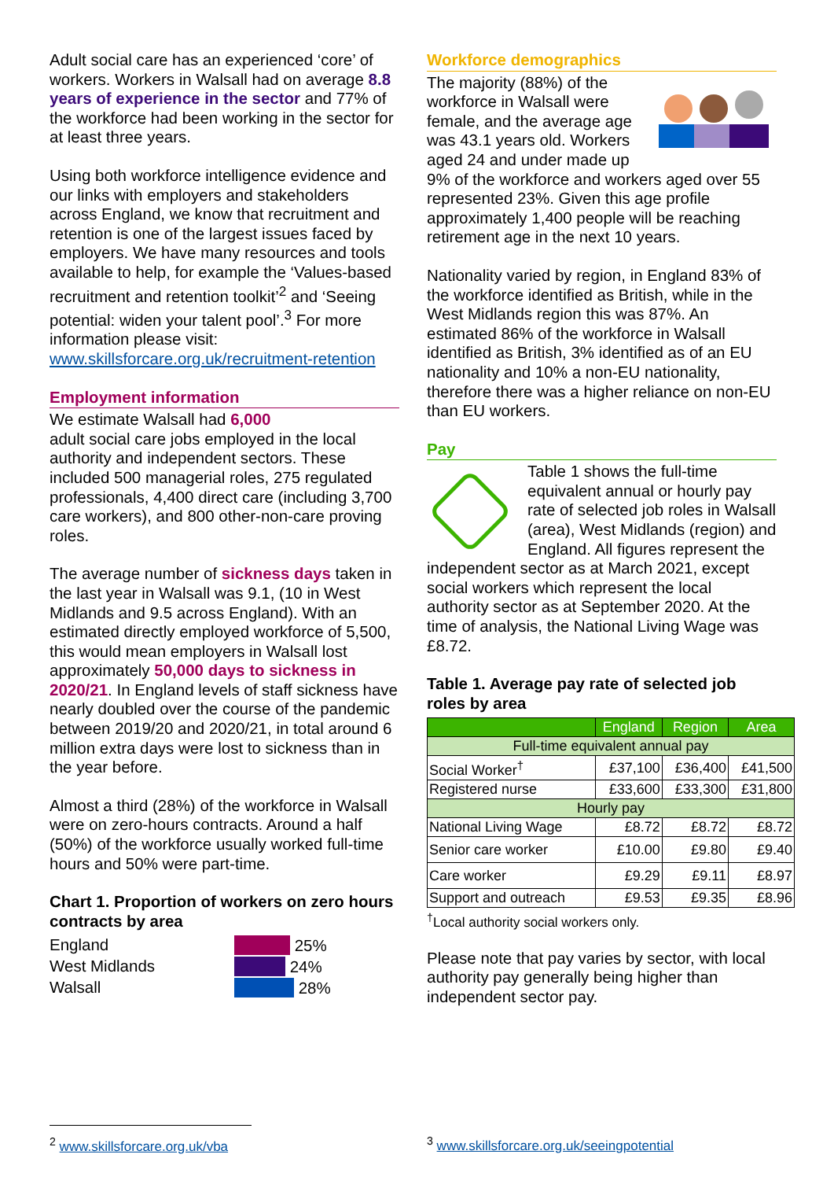Adult social care has an experienced ‘core’ of workers. Workers in Walsall had on average 8.8 years of experience in the sector and 77% of the workforce had been working in the sector for at least three years.
Using both workforce intelligence evidence and our links with employers and stakeholders across England, we know that recruitment and retention is one of the largest issues faced by employers. We have many resources and tools available to help, for example the ‘Values-based recruitment and retention toolkit’<sup>2</sup> and ‘Seeing potential: widen your talent pool’.<sup>3</sup> For more information please visit: www.skillsforcare.org.uk/recruitment-retention
Employment information
We estimate Walsall had 6,000
adult social care jobs employed in the local authority and independent sectors. These included 500 managerial roles, 275 regulated professionals, 4,400 direct care (including 3,700 care workers), and 800 other-non-care proving roles.
The average number of sickness days taken in the last year in Walsall was 9.1, (10 in West Midlands and 9.5 across England). With an estimated directly employed workforce of 5,500, this would mean employers in Walsall lost approximately 50,000 days to sickness in 2020/21. In England levels of staff sickness have nearly doubled over the course of the pandemic between 2019/20 and 2020/21, in total around 6 million extra days were lost to sickness than in the year before.
Almost a third (28%) of the workforce in Walsall were on zero-hours contracts. Around a half (50%) of the workforce usually worked full-time hours and 50% were part-time.
Chart 1. Proportion of workers on zero hours contracts by area
England
West Midlands
Walsall
25%
24%
28%
Workforce demographics
The majority (88%) of the workforce in Walsall were female, and the average age was 43.1 years old. Workers aged 24 and under made up 9% of the workforce and workers aged over 55 represented 23%. Given this age profile approximately 1,400 people will be reaching retirement age in the next 10 years.
Nationality varied by region, in England 83% of the workforce identified as British, while in the West Midlands region this was 87%. An estimated 86% of the workforce in Walsall identified as British, 3% identified as of an EU nationality and 10% a non-EU nationality, therefore there was a higher reliance on non-EU than EU workers.
Pay
Table 1 shows the full-time equivalent annual or hourly pay rate of selected job roles in Walsall (area), West Midlands (region) and England. All figures represent the independent sector as at March 2021, except social workers which represent the local authority sector as at September 2020. At the time of analysis, the National Living Wage was £8.72.
Table 1. Average pay rate of selected job roles by area
| | England | Region | Area |
| --- | --- | --- | --- |
| Full-time equivalent annual pay | | | |
| Social Worker<sup>†</sup> | £37,100 | £36,400 | £41,500 |
| Registered nurse | £33,600 | £33,300 | £31,800 |
| Hourly pay | | | |
| National Living Wage | £8.72 | £8.72 | £8.72 |
| Senior care worker | £10.00 | £9.80 | £9.40 |
| Care worker | £9.29 | £9.11 | £8.97 |
| Support and outreach | £9.53 | £9.35 | £8.96 |
<sup>†</sup> Local authority social workers only.
Please note that pay varies by sector, with local authority pay generally being higher than independent sector pay.
<sup>2</sup> www.skillsforcare.org.uk/vba <sup>3</sup> www.skillsforcare.org.uk/seeingpotential